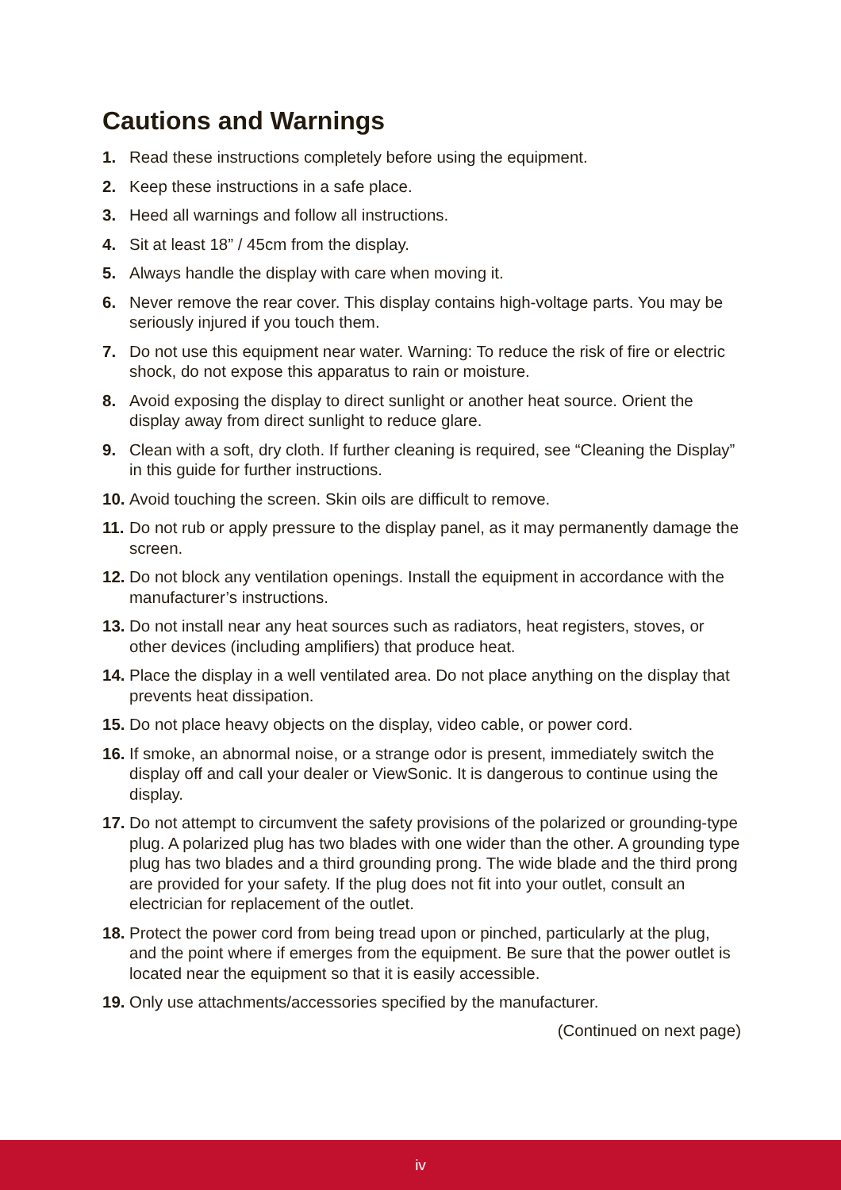Cautions and Warnings
1. Read these instructions completely before using the equipment.
2. Keep these instructions in a safe place.
3. Heed all warnings and follow all instructions.
4. Sit at least 18” / 45cm from the display.
5. Always handle the display with care when moving it.
6. Never remove the rear cover. This display contains high-voltage parts. You may be seriously injured if you touch them.
7. Do not use this equipment near water. Warning: To reduce the risk of fire or electric shock, do not expose this apparatus to rain or moisture.
8. Avoid exposing the display to direct sunlight or another heat source. Orient the display away from direct sunlight to reduce glare.
9. Clean with a soft, dry cloth. If further cleaning is required, see “Cleaning the Display” in this guide for further instructions.
10. Avoid touching the screen. Skin oils are difficult to remove.
11. Do not rub or apply pressure to the display panel, as it may permanently damage the screen.
12. Do not block any ventilation openings. Install the equipment in accordance with the manufacturer’s instructions.
13. Do not install near any heat sources such as radiators, heat registers, stoves, or other devices (including amplifiers) that produce heat.
14. Place the display in a well ventilated area. Do not place anything on the display that prevents heat dissipation.
15. Do not place heavy objects on the display, video cable, or power cord.
16. If smoke, an abnormal noise, or a strange odor is present, immediately switch the display off and call your dealer or ViewSonic. It is dangerous to continue using the display.
17. Do not attempt to circumvent the safety provisions of the polarized or grounding-type plug. A polarized plug has two blades with one wider than the other. A grounding type plug has two blades and a third grounding prong. The wide blade and the third prong are provided for your safety. If the plug does not fit into your outlet, consult an electrician for replacement of the outlet.
18. Protect the power cord from being tread upon or pinched, particularly at the plug, and the point where if emerges from the equipment. Be sure that the power outlet is located near the equipment so that it is easily accessible.
19. Only use attachments/accessories specified by the manufacturer.
(Continued on next page)
iv